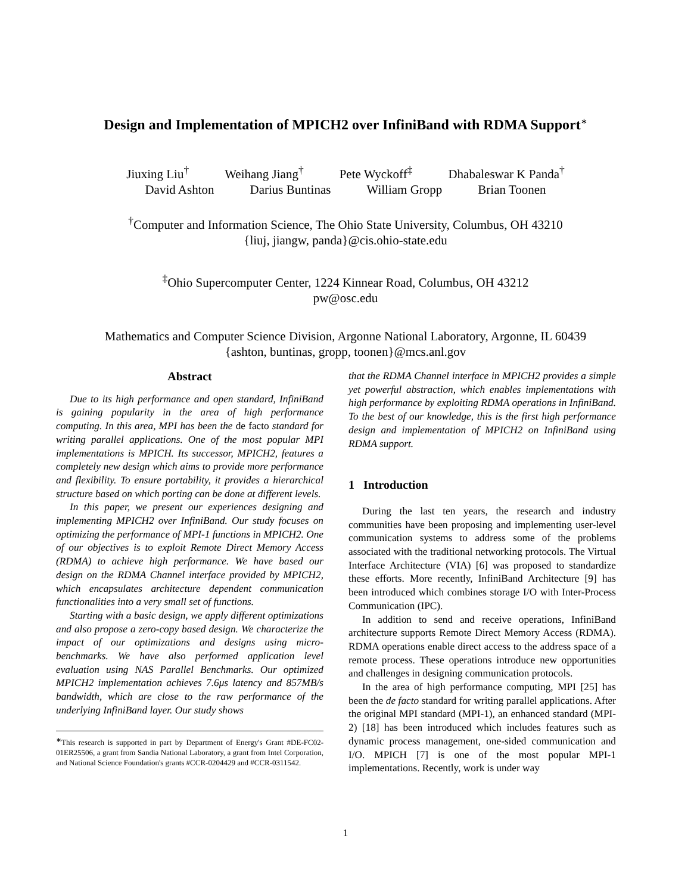Design and Implementation of MPICH2 over InfiniBand with RDMA Support<sup>∗</sup>
Jiuxing Liu<sup>†</sup> Weihang Jiang<sup>†</sup> Pete Wyckoff<sup>‡</sup> Dhabaleswar K Panda<sup>†</sup>
David Ashton Darius Buntinas William Gropp Brian Toonen
<sup>†</sup> Computer and Information Science, The Ohio State University, Columbus, OH 43210
{liuj, jiangw, panda}@cis.ohio-state.edu
<sup>‡</sup> Ohio Supercomputer Center, 1224 Kinnear Road, Columbus, OH 43212
pw@osc.edu
Mathematics and Computer Science Division, Argonne National Laboratory, Argonne, IL 60439
{ashton, buntinas, gropp, toonen}@mcs.anl.gov
Abstract
Due to its high performance and open standard, InfiniBand is gaining popularity in the area of high performance computing. In this area, MPI has been the de facto standard for writing parallel applications. One of the most popular MPI implementations is MPICH. Its successor, MPICH2, features a completely new design which aims to provide more performance and flexibility. To ensure portability, it provides a hierarchical structure based on which porting can be done at different levels.
In this paper, we present our experiences designing and implementing MPICH2 over InfiniBand. Our study focuses on optimizing the performance of MPI-1 functions in MPICH2. One of our objectives is to exploit Remote Direct Memory Access (RDMA) to achieve high performance. We have based our design on the RDMA Channel interface provided by MPICH2, which encapsulates architecture dependent communication functionalities into a very small set of functions.
Starting with a basic design, we apply different optimizations and also propose a zero-copy based design. We characterize the impact of our optimizations and designs using micro-benchmarks. We have also performed application level evaluation using NAS Parallel Benchmarks. Our optimized MPICH2 implementation achieves 7.6μs latency and 857MB/s bandwidth, which are close to the raw performance of the underlying InfiniBand layer. Our study shows
<sup>∗</sup>This research is supported in part by Department of Energy's Grant #DE-FC02-01ER25506, a grant from Sandia National Laboratory, a grant from Intel Corporation, and National Science Foundation's grants #CCR-0204429 and #CCR-0311542.
that the RDMA Channel interface in MPICH2 provides a simple yet powerful abstraction, which enables implementations with high performance by exploiting RDMA operations in InfiniBand. To the best of our knowledge, this is the first high performance design and implementation of MPICH2 on InfiniBand using RDMA support.
1 Introduction
During the last ten years, the research and industry communities have been proposing and implementing user-level communication systems to address some of the problems associated with the traditional networking protocols. The Virtual Interface Architecture (VIA) [6] was proposed to standardize these efforts. More recently, InfiniBand Architecture [9] has been introduced which combines storage I/O with Inter-Process Communication (IPC).
In addition to send and receive operations, InfiniBand architecture supports Remote Direct Memory Access (RDMA). RDMA operations enable direct access to the address space of a remote process. These operations introduce new opportunities and challenges in designing communication protocols.
In the area of high performance computing, MPI [25] has been the de facto standard for writing parallel applications. After the original MPI standard (MPI-1), an enhanced standard (MPI-2) [18] has been introduced which includes features such as dynamic process management, one-sided communication and I/O. MPICH [7] is one of the most popular MPI-1 implementations. Recently, work is under way
1